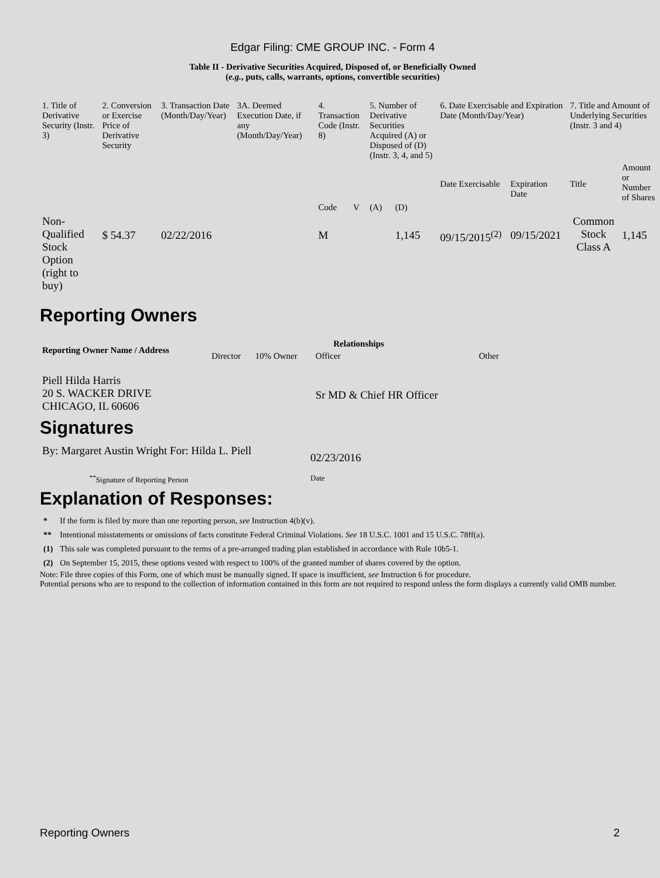Edgar Filing: CME GROUP INC. - Form 4
Table II - Derivative Securities Acquired, Disposed of, or Beneficially Owned
(e.g., puts, calls, warrants, options, convertible securities)
| 1. Title of Derivative Security (Instr. 3) | 2. Conversion or Exercise Price of Derivative Security | 3. Transaction Date (Month/Day/Year) | 3A. Deemed Execution Date, if any (Month/Day/Year) | 4. Transaction Code (Instr. 8) | | 5. Number of Derivative Securities Acquired (A) or Disposed of (D) (Instr. 3, 4, and 5) | | 6. Date Exercisable and Expiration Date (Month/Day/Year) | | 7. Title and Amount of Underlying Securities (Instr. 3 and 4) | |
| --- | --- | --- | --- | --- | --- | --- | --- | --- | --- | --- | --- |
| | | | | Code | V | (A) | (D) | Date Exercisable | Expiration Date | Title | Amount or Number of Shares |
| Non-Qualified Stock Option (right to buy) | $ 54.37 | 02/22/2016 | | M | | | 1,145 | 09/15/2015<sup>(2)</sup> | 09/15/2021 | Common Stock Class A | 1,145 |
Reporting Owners
| Reporting Owner Name / Address | Relationships | | | |
| --- | --- | --- | --- | --- |
| | Director | 10% Owner | Officer | Other |
| Piell Hilda Harris 20 S. WACKER DRIVE CHICAGO, IL 60606 | | | Sr MD & Chief HR Officer | |
Signatures
| By: Margaret Austin Wright For: Hilda L. Piell | 02/23/2016 |
| <sup>**</sup> Signature of Reporting Person | Date |
Explanation of Responses:
| * | If the form is filed by more than one reporting person, see Instruction 4(b)(v). |
| ** | Intentional misstatements or omissions of facts constitute Federal Criminal Violations. See 18 U.S.C. 1001 and 15 U.S.C. 78ff(a). |
| (1) | This sale was completed pursuant to the terms of a pre-arranged trading plan established in accordance with Rule 10b5-1. |
| (2) | On September 15, 2015, these options vested with respect to 100% of the granted number of shares covered by the option. |
Note: File three copies of this Form, one of which must be manually signed. If space is insufficient, see Instruction 6 for procedure.
Potential persons who are to respond to the collection of information contained in this form are not required to respond unless the form displays a currently valid OMB number.
Reporting Owners 2